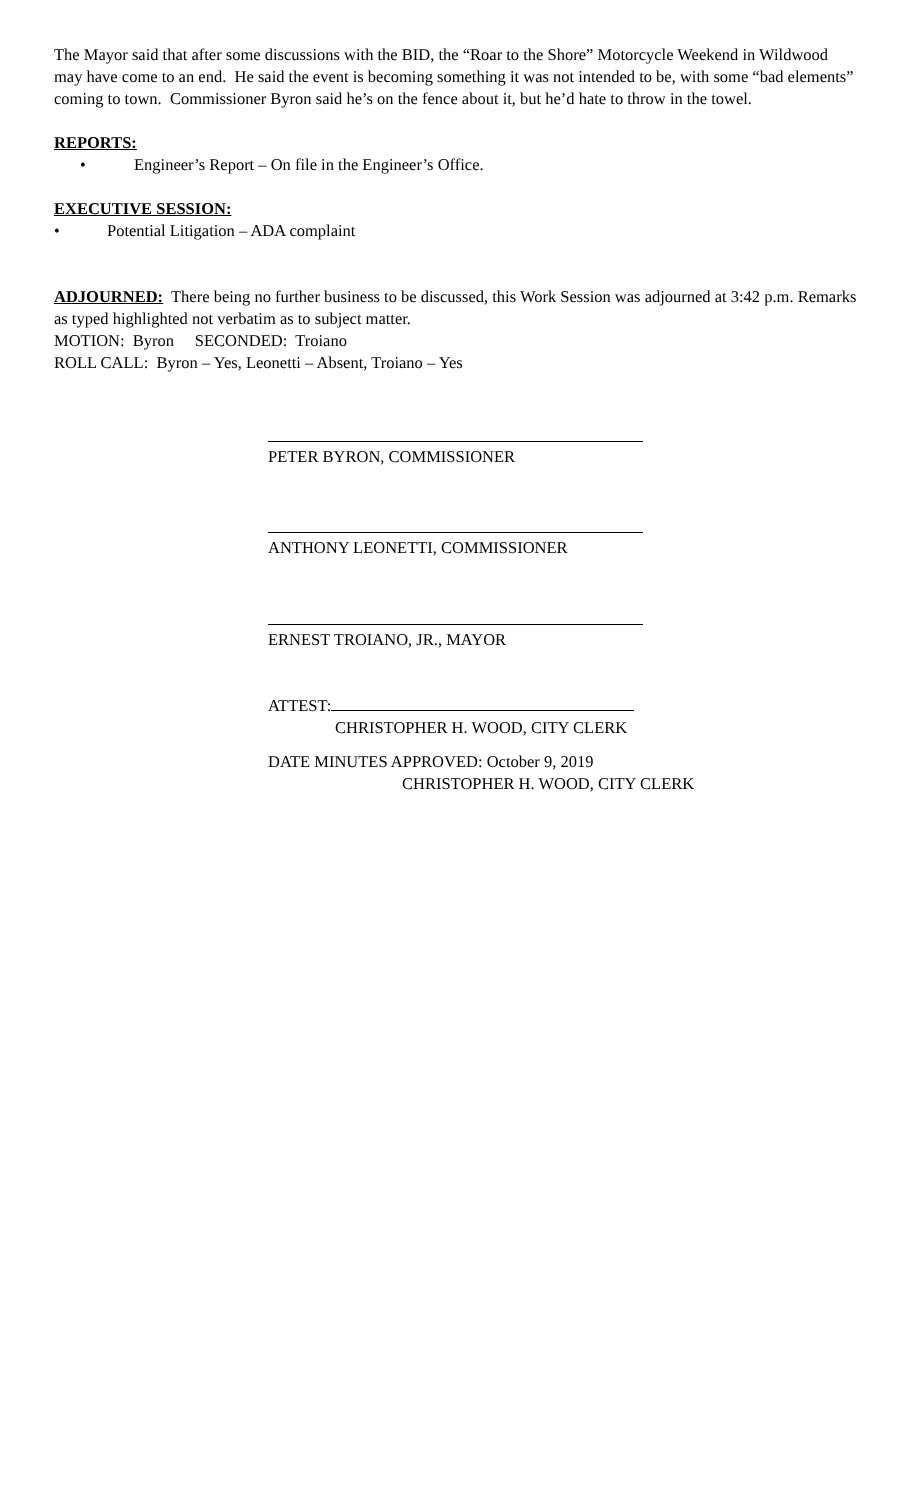The Mayor said that after some discussions with the BID, the “Roar to the Shore” Motorcycle Weekend in Wildwood may have come to an end. He said the event is becoming something it was not intended to be, with some “bad elements” coming to town. Commissioner Byron said he’s on the fence about it, but he’d hate to throw in the towel.
REPORTS:
• Engineer’s Report – On file in the Engineer’s Office.
EXECUTIVE SESSION:
• Potential Litigation – ADA complaint
ADJOURNED: There being no further business to be discussed, this Work Session was adjourned at 3:42 p.m. Remarks as typed highlighted not verbatim as to subject matter.
MOTION: Byron SECONDED: Troiano
ROLL CALL: Byron – Yes, Leonetti – Absent, Troiano – Yes
PETER BYRON, COMMISSIONER
ANTHONY LEONETTI, COMMISSIONER
ERNEST TROIANO, JR., MAYOR
ATTEST:
CHRISTOPHER H. WOOD, CITY CLERK
DATE MINUTES APPROVED: October 9, 2019
CHRISTOPHER H. WOOD, CITY CLERK